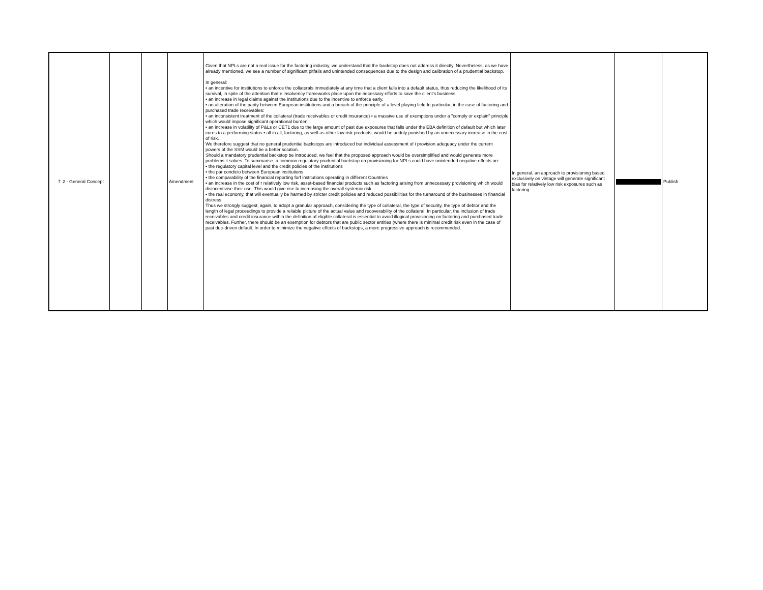| 7 | 2 - General Concept | | | Amendment | Given that NPLs are not a real issue for the factoring industry, we understand that the backstop does not address it directly. Nevertheless, as we have already mentioned, we see a number of significant pitfalls and unintended consequences due to the design and calibration of a prudential backstop. In general: • an incentive for institutions to enforce the collaterals immediately at any time that a client falls into a default status, thus reducing the likelihood of its survival, in spite of the attention that e insolvency frameworks place upon the necessary efforts to save the client's business • an increase in legal claims against the institutions due to the incentive to enforce early. • an alteration of the parity between European institutions and a breach of the principle of a level playing field In particular, in the case of factoring and purchased trade receivables: • an inconsistent treatment of the collateral (trade receivables or credit insurance) • a massive use of exemptions under a "comply or explain" principle which would impose significant operational burden • an increase in volatility of P&Ls or CET1 due to the large amount of past due exposures that falls under the EBA definition of default but which later cures to a performing status • all in all, factoring, as well as other low risk products, would be unduly punished by an unnecessary increase in the cost of risk. We therefore suggest that no general prudential backstops are introduced but individual assessment of i provision adequacy under the current powers of the SSM would be a better solution. Should a mandatory prudential backstop be introduced, we feel that the proposed approach would be oversimplified and would generate more problems it solves. To summarise, a common regulatory prudential backstop on provisioning for NPLs could have unintended negative effects on: • the regulatory capital level and the credit policies of the institutions • the par condicio between European institutions • the comparability of the financial reporting forf institutions operating in different Countries • an increase in the cost of r relatively low risk, asset-based financial products such as factoring arising from unnecessary provisioning which would disincentivise their use. This would give rise to increasing the overall systemic risk • the real economy, that will eventually be harmed by stricter credit policies and reduced possibilities for the turnaround of the businesses in financial distress Thus we strongly suggest, again, to adopt a granular approach, considering the type of collateral, the type of security, the type of debtor and the length of legal proceedings to provide a reliable picture of the actual value and recoverability of the collateral. In particular, the inclusion of trade receivables and credit insurance within the definition of eligible collateral is essential to avoid illogical provisioning on factoring and purchased trade receivables. Further, there should be an exemption for debtors that are public sector entities (where there is minimal credit risk even in the case of past due-driven default. In order to minimize the negative effects of backstops, a more progressive approach is recommended. | In general, an approach to provisioning based exclusively on vintage will generate significant bias for relatively low risk exposures such as factoring | | Publish |